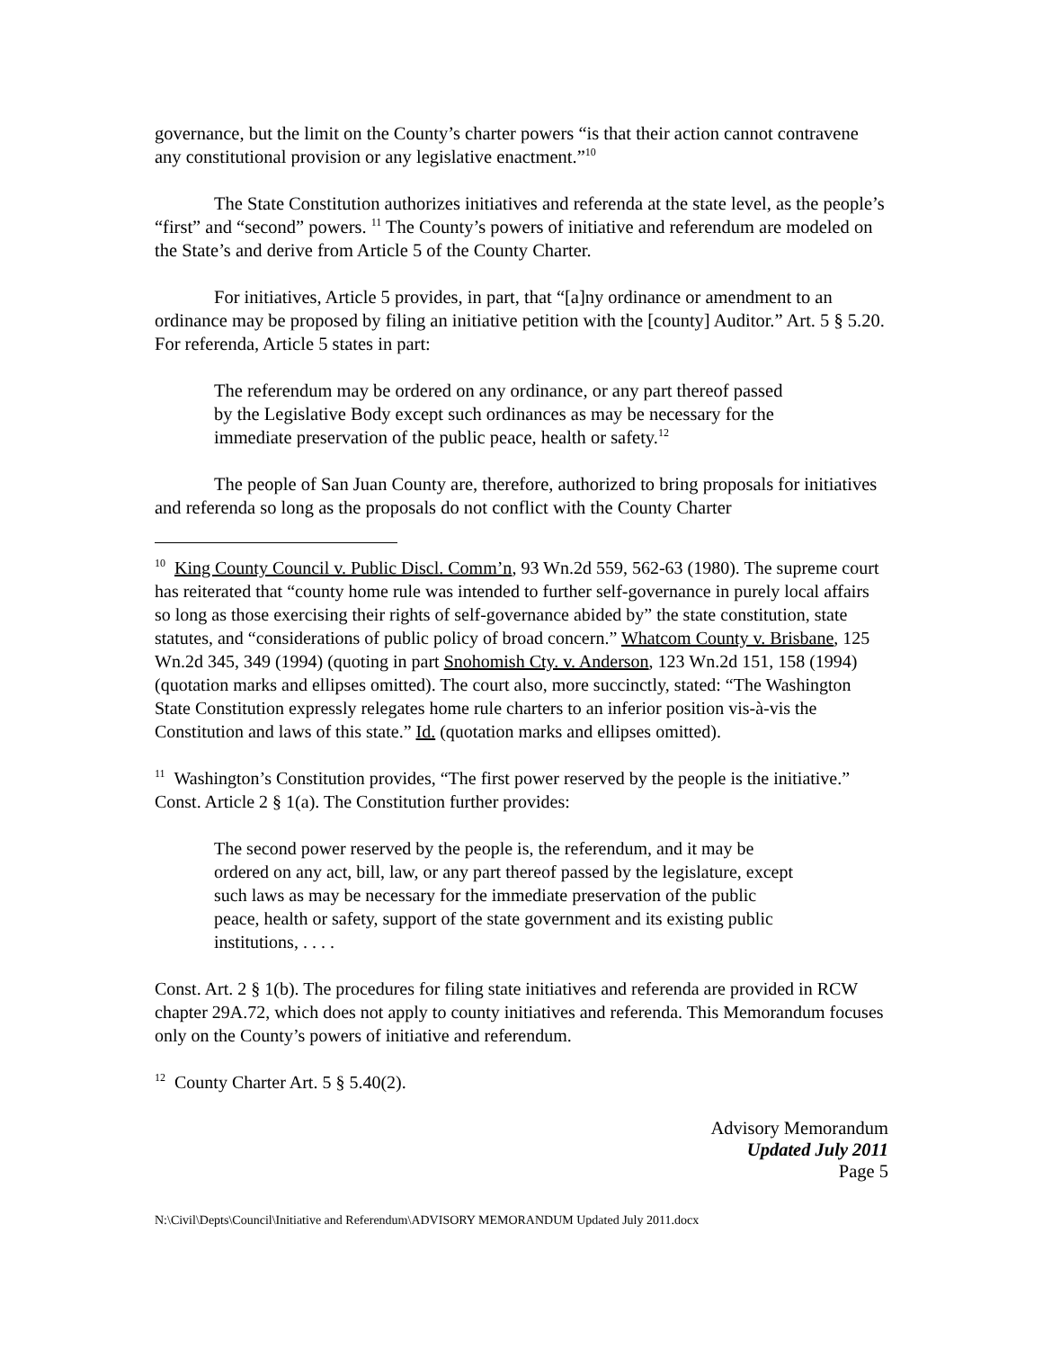governance, but the limit on the County’s charter powers “is that their action cannot contravene any constitutional provision or any legislative enactment.”<sup>10</sup>
The State Constitution authorizes initiatives and referenda at the state level, as the people’s “first” and “second” powers. <sup>11</sup> The County’s powers of initiative and referendum are modeled on the State’s and derive from Article 5 of the County Charter.
For initiatives, Article 5 provides, in part, that “[a]ny ordinance or amendment to an ordinance may be proposed by filing an initiative petition with the [county] Auditor.” Art. 5 § 5.20. For referenda, Article 5 states in part:
The referendum may be ordered on any ordinance, or any part thereof passed by the Legislative Body except such ordinances as may be necessary for the immediate preservation of the public peace, health or safety.<sup>12</sup>
The people of San Juan County are, therefore, authorized to bring proposals for initiatives and referenda so long as the proposals do not conflict with the County Charter
<sup>10</sup> King County Council v. Public Discl. Comm’n, 93 Wn.2d 559, 562-63 (1980). The supreme court has reiterated that “county home rule was intended to further self-governance in purely local affairs so long as those exercising their rights of self-governance abided by” the state constitution, state statutes, and “considerations of public policy of broad concern.” Whatcom County v. Brisbane, 125 Wn.2d 345, 349 (1994) (quoting in part Snohomish Cty. v. Anderson, 123 Wn.2d 151, 158 (1994) (quotation marks and ellipses omitted). The court also, more succinctly, stated: “The Washington State Constitution expressly relegates home rule charters to an inferior position vis-à-vis the Constitution and laws of this state.” Id. (quotation marks and ellipses omitted).
<sup>11</sup> Washington’s Constitution provides, “The first power reserved by the people is the initiative.” Const. Article 2 § 1(a). The Constitution further provides:
The second power reserved by the people is, the referendum, and it may be ordered on any act, bill, law, or any part thereof passed by the legislature, except such laws as may be necessary for the immediate preservation of the public peace, health or safety, support of the state government and its existing public institutions, . . . .
Const. Art. 2 § 1(b). The procedures for filing state initiatives and referenda are provided in RCW chapter 29A.72, which does not apply to county initiatives and referenda. This Memorandum focuses only on the County’s powers of initiative and referendum.
<sup>12</sup> County Charter Art. 5 § 5.40(2).
Advisory Memorandum
Updated July 2011
Page 5
N:\Civil\Depts\Council\Initiative and Referendum\ADVISORY MEMORANDUM Updated July 2011.docx